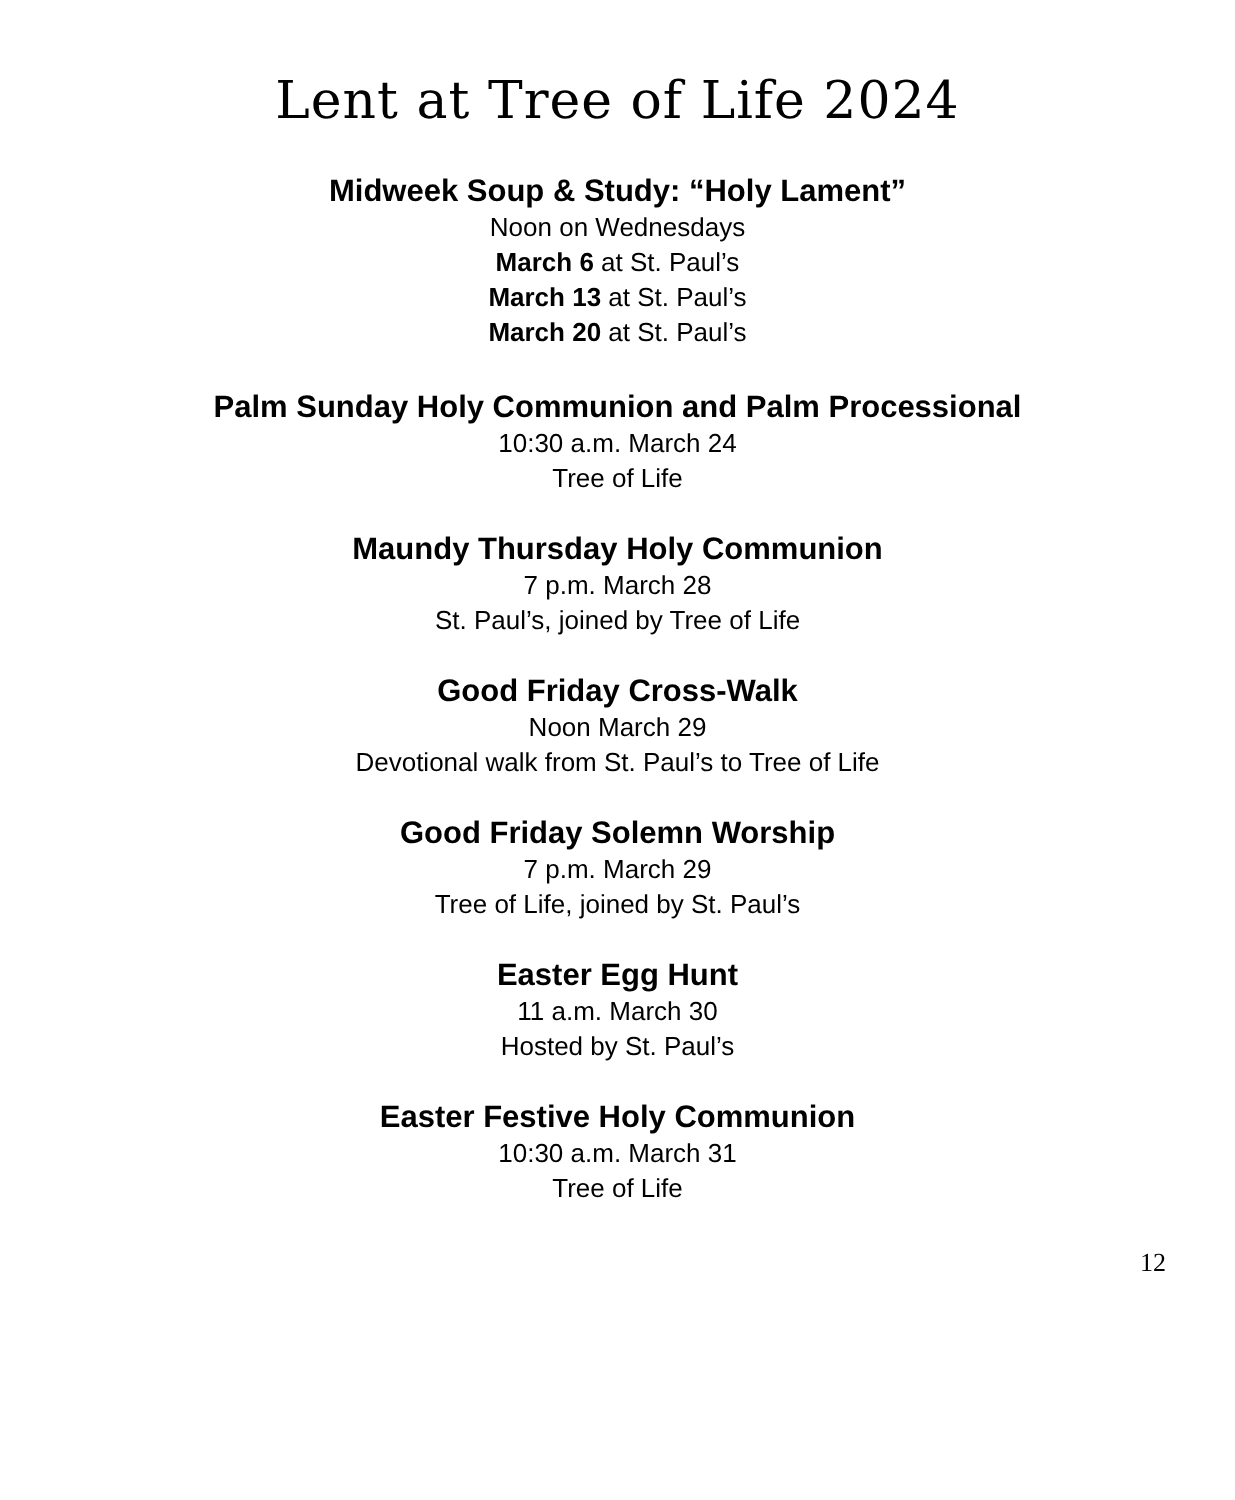Lent at Tree of Life 2024
Midweek Soup & Study: “Holy Lament”
Noon on Wednesdays
March 6 at St. Paul’s
March 13 at St. Paul’s
March 20 at St. Paul’s
Palm Sunday Holy Communion and Palm Processional
10:30 a.m. March 24
Tree of Life
Maundy Thursday Holy Communion
7 p.m. March 28
St. Paul’s, joined by Tree of Life
Good Friday Cross-Walk
Noon March 29
Devotional walk from St. Paul’s to Tree of Life
Good Friday Solemn Worship
7 p.m. March 29
Tree of Life, joined by St. Paul’s
Easter Egg Hunt
11 a.m. March 30
Hosted by St. Paul’s
Easter Festive Holy Communion
10:30 a.m. March 31
Tree of Life
12